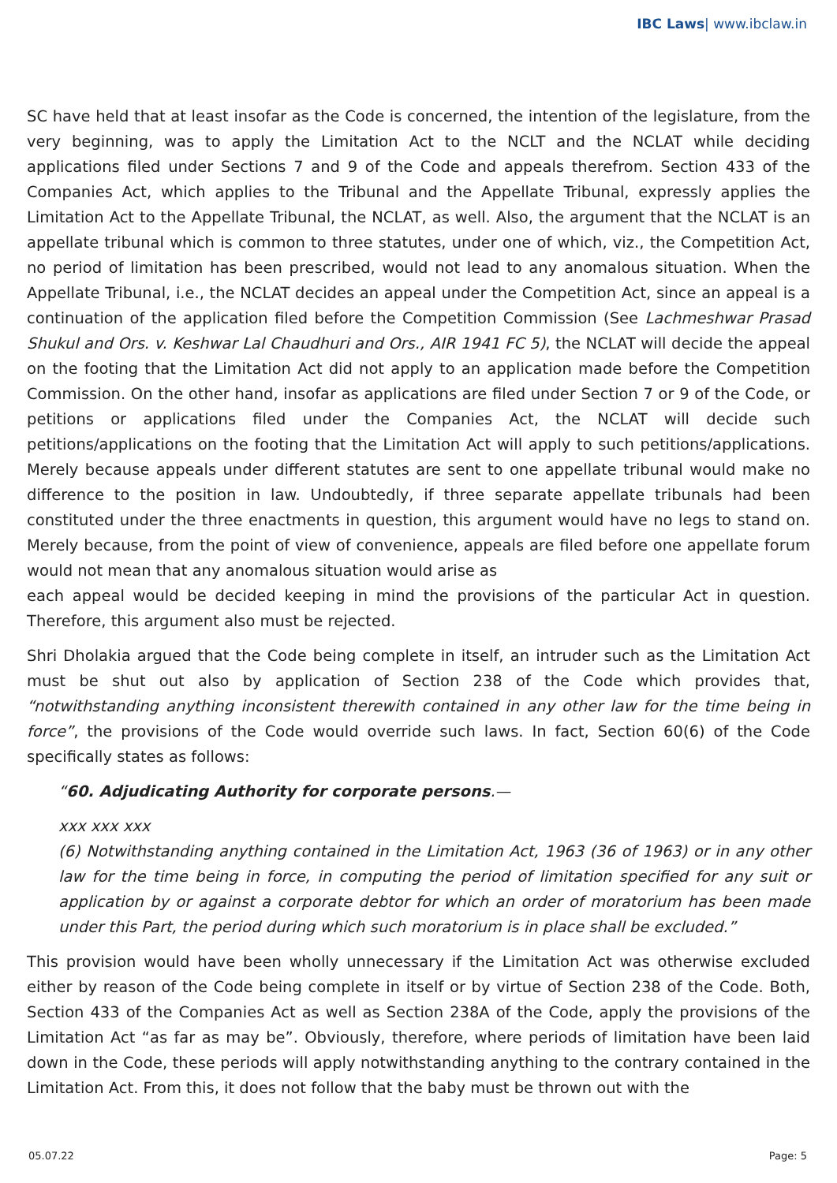IBC Laws| www.ibclaw.in
SC have held that at least insofar as the Code is concerned, the intention of the legislature, from the very beginning, was to apply the Limitation Act to the NCLT and the NCLAT while deciding applications filed under Sections 7 and 9 of the Code and appeals therefrom. Section 433 of the Companies Act, which applies to the Tribunal and the Appellate Tribunal, expressly applies the Limitation Act to the Appellate Tribunal, the NCLAT, as well. Also, the argument that the NCLAT is an appellate tribunal which is common to three statutes, under one of which, viz., the Competition Act, no period of limitation has been prescribed, would not lead to any anomalous situation. When the Appellate Tribunal, i.e., the NCLAT decides an appeal under the Competition Act, since an appeal is a continuation of the application filed before the Competition Commission (See Lachmeshwar Prasad Shukul and Ors. v. Keshwar Lal Chaudhuri and Ors., AIR 1941 FC 5), the NCLAT will decide the appeal on the footing that the Limitation Act did not apply to an application made before the Competition Commission. On the other hand, insofar as applications are filed under Section 7 or 9 of the Code, or petitions or applications filed under the Companies Act, the NCLAT will decide such petitions/applications on the footing that the Limitation Act will apply to such petitions/applications. Merely because appeals under different statutes are sent to one appellate tribunal would make no difference to the position in law. Undoubtedly, if three separate appellate tribunals had been constituted under the three enactments in question, this argument would have no legs to stand on. Merely because, from the point of view of convenience, appeals are filed before one appellate forum would not mean that any anomalous situation would arise as
each appeal would be decided keeping in mind the provisions of the particular Act in question. Therefore, this argument also must be rejected.
Shri Dholakia argued that the Code being complete in itself, an intruder such as the Limitation Act must be shut out also by application of Section 238 of the Code which provides that, “notwithstanding anything inconsistent therewith contained in any other law for the time being in force”, the provisions of the Code would override such laws. In fact, Section 60(6) of the Code specifically states as follows:
“60. Adjudicating Authority for corporate persons.—
xxx xxx xxx
(6) Notwithstanding anything contained in the Limitation Act, 1963 (36 of 1963) or in any other law for the time being in force, in computing the period of limitation specified for any suit or application by or against a corporate debtor for which an order of moratorium has been made under this Part, the period during which such moratorium is in place shall be excluded.”
This provision would have been wholly unnecessary if the Limitation Act was otherwise excluded either by reason of the Code being complete in itself or by virtue of Section 238 of the Code. Both, Section 433 of the Companies Act as well as Section 238A of the Code, apply the provisions of the Limitation Act “as far as may be”. Obviously, therefore, where periods of limitation have been laid down in the Code, these periods will apply notwithstanding anything to the contrary contained in the Limitation Act. From this, it does not follow that the baby must be thrown out with the
05.07.22 Page: 5